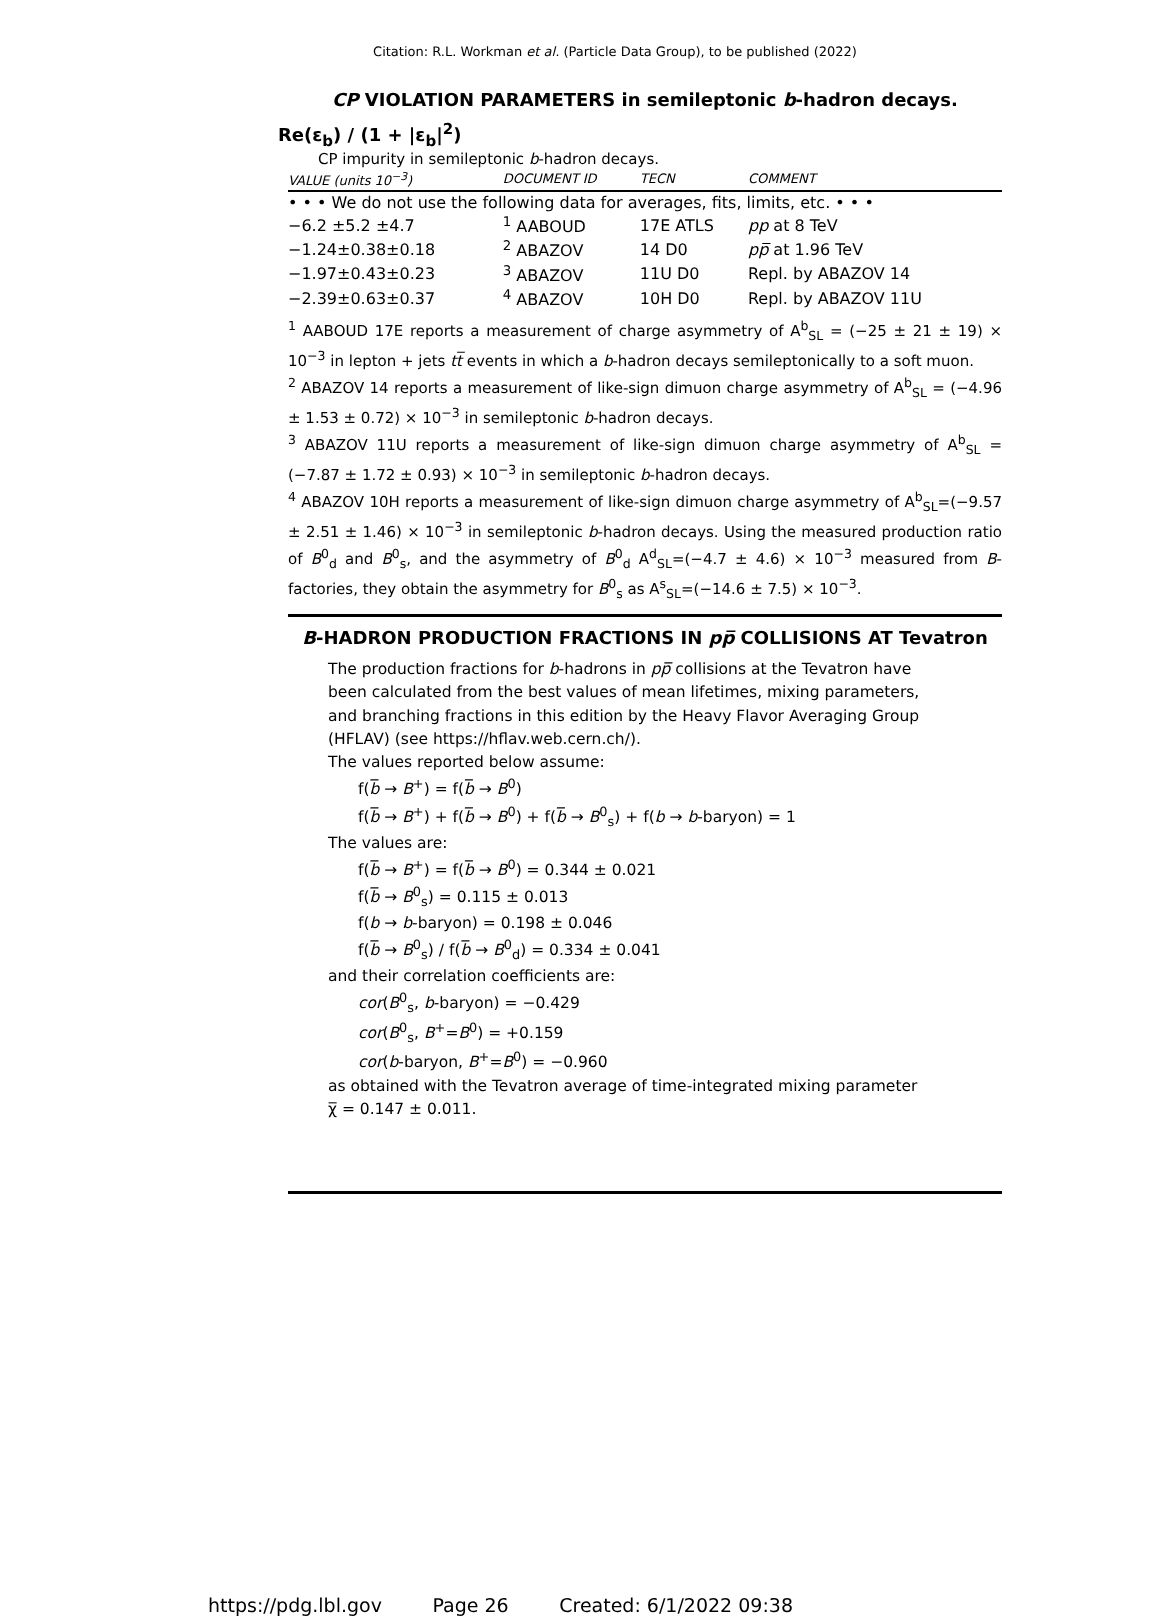Citation: R.L. Workman et al. (Particle Data Group), to be published (2022)
CP VIOLATION PARAMETERS in semileptonic b-hadron decays.
Re(ε<sub>b</sub>) / (1 + |ε<sub>b</sub>|<sup>2</sup>)
CP impurity in semileptonic b-hadron decays.
| VALUE (units 10<sup>−3</sup>) | DOCUMENT ID | TECN | COMMENT |
| --- | --- | --- | --- |
| • • • We do not use the following data for averages, fits, limits, etc. • • • | | | |
| −6.2 ±5.2 ±4.7 | <sup>1</sup> AABOUD | 17E ATLS | pp at 8 TeV |
| −1.24±0.38±0.18 | <sup>2</sup> ABAZOV | 14 D0 | pp̅ at 1.96 TeV |
| −1.97±0.43±0.23 | <sup>3</sup> ABAZOV | 11U D0 | Repl. by ABAZOV 14 |
| −2.39±0.63±0.37 | <sup>4</sup> ABAZOV | 10H D0 | Repl. by ABAZOV 11U |
<sup>1</sup> AABOUD 17E reports a measurement of charge asymmetry of A<sup>b</sup><sub>SL</sub> = (−25 ± 21 ± 19) × 10<sup>−3</sup> in lepton + jets tt̅ events in which a b-hadron decays semileptonically to a soft muon.
<sup>2</sup> ABAZOV 14 reports a measurement of like-sign dimuon charge asymmetry of A<sup>b</sup><sub>SL</sub> = (−4.96 ± 1.53 ± 0.72) × 10<sup>−3</sup> in semileptonic b-hadron decays.
<sup>3</sup> ABAZOV 11U reports a measurement of like-sign dimuon charge asymmetry of A<sup>b</sup><sub>SL</sub> = (−7.87 ± 1.72 ± 0.93) × 10<sup>−3</sup> in semileptonic b-hadron decays.
<sup>4</sup> ABAZOV 10H reports a measurement of like-sign dimuon charge asymmetry of A<sup>b</sup><sub>SL</sub>=(−9.57 ± 2.51 ± 1.46) × 10<sup>−3</sup> in semileptonic b-hadron decays. Using the measured production ratio of B<sup>0</sup><sub>d</sub> and B<sup>0</sup><sub>s</sub>, and the asymmetry of B<sup>0</sup><sub>d</sub> A<sup>d</sup><sub>SL</sub>=(−4.7 ± 4.6) × 10<sup>−3</sup> measured from B-factories, they obtain the asymmetry for B<sup>0</sup><sub>s</sub> as A<sup>s</sup><sub>SL</sub>=(−14.6 ± 7.5) × 10<sup>−3</sup>.
B-HADRON PRODUCTION FRACTIONS IN pp̅ COLLISIONS AT Tevatron
The production fractions for b-hadrons in pp̅ collisions at the Tevatron have been calculated from the best values of mean lifetimes, mixing parameters, and branching fractions in this edition by the Heavy Flavor Averaging Group (HFLAV) (see https://hflav.web.cern.ch/).
The values reported below assume:
f(b̅ → B<sup>+</sup>) = f(b̅ → B<sup>0</sup>)
f(b̅ → B<sup>+</sup>) + f(b̅ → B<sup>0</sup>) + f(b̅ → B<sup>0</sup><sub>s</sub>) + f(b → b-baryon) = 1
The values are:
f(b̅ → B<sup>+</sup>) = f(b̅ → B<sup>0</sup>) = 0.344 ± 0.021
f(b̅ → B<sup>0</sup><sub>s</sub>) = 0.115 ± 0.013
f(b → b-baryon) = 0.198 ± 0.046
f(b̅ → B<sup>0</sup><sub>s</sub>) / f(b̅ → B<sup>0</sup><sub>d</sub>) = 0.334 ± 0.041
and their correlation coefficients are:
cor(B<sup>0</sup><sub>s</sub>, b-baryon) = −0.429
cor(B<sup>0</sup><sub>s</sub>, B<sup>+</sup>=B<sup>0</sup>) = +0.159
cor(b-baryon, B<sup>+</sup>=B<sup>0</sup>) = −0.960
as obtained with the Tevatron average of time-integrated mixing parameter χ̅ = 0.147 ± 0.011.
https://pdg.lbl.gov Page 26 Created: 6/1/2022 09:38